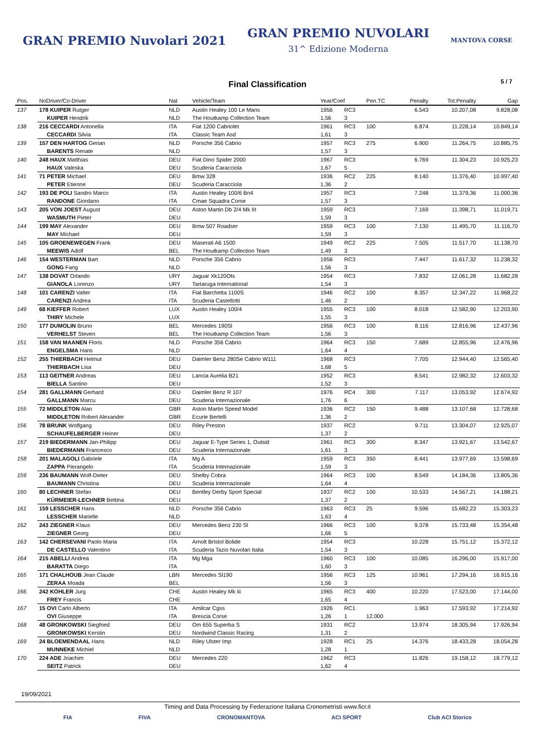GRAN PREMIO Nuvolari 2021
GRAN PREMIO NUVOLARI
31^ Edizione Moderna
MANTOVA CORSE
Final Classification
5 / 7
| Pos. | NoDriver/Co-Driver | Nat | Vehicle/Team | Year/Coef | | Pen.TC | Penalty | Tot.Penality | Gap |
| --- | --- | --- | --- | --- | --- | --- | --- | --- | --- |
| 137 | 178 KUIPER Rutger | NLD | Austin Healey 100 Le Mans | 1956 | RC3 | | 6.543 | 10.207,08 | 9.828,08 |
| | KUIPER Hendrik | NLD | The Houtkamp Collection Team | 1,56 | 3 | | | | |
| 138 | 216 CECCARDI Antonella | ITA | Fiat 1200 Cabriolet | 1961 | RC3 | 100 | 6.874 | 11.228,14 | 10.849,14 |
| | CECCARDI Silvia | ITA | Classic Team Asd | 1,61 | 3 | | | | |
| 139 | 157 DEN HARTOG Gerian | NLD | Porsche 356 Cabrio | 1957 | RC3 | 275 | 6.900 | 11.264,75 | 10.885,75 |
| | BARENTS Renate | NLD | | 1,57 | 3 | | | | |
| 140 | 248 HAUX Matthias | DEU | Fiat Dino Spider 2000 | 1967 | RC3 | | 6.769 | 11.304,23 | 10.925,23 |
| | HAUX Valeska | DEU | Scuderia Caracciola | 1,67 | 5 | | | | |
| 141 | 71 PETER Michael | DEU | Bmw 328 | 1936 | RC2 | 225 | 8.140 | 11.376,40 | 10.997,40 |
| | PETER Etienne | DEU | Scuderia Caracciola | 1,36 | 2 | | | | |
| 142 | 193 DE POLI Sandro Marco | ITA | Austin Healey 100/6 Bn4 | 1957 | RC3 | | 7.248 | 11.379,36 | 11.000,36 |
| | RANDONE Giordano | ITA | Cmae Squadra Corse | 1,57 | 3 | | | | |
| 143 | 205 VON JOEST August | DEU | Aston Martin Db 2/4 Mk III | 1959 | RC3 | | 7.169 | 11.398,71 | 11.019,71 |
| | WASMUTH Pieter | DEU | | 1,59 | 3 | | | | |
| 144 | 199 MAY Alexander | DEU | Bmw 507 Roadser | 1959 | RC3 | 100 | 7.130 | 11.495,70 | 11.116,70 |
| | MAY Michael | DEU | | 1,59 | 3 | | | | |
| 145 | 105 GROENEWEGEN Frank | DEU | Maserati A6 1500 | 1949 | RC2 | 225 | 7.505 | 11.517,70 | 11.138,70 |
| | MEEWIS Adolf | BEL | The Houtkamp Collection Team | 1,49 | 3 | | | | |
| 146 | 154 WESTERMAN Bart | NLD | Porsche 356 Cabrio | 1956 | RC3 | | 7.447 | 11.617,32 | 11.238,32 |
| | GONG Fang | NLD | | 1,56 | 3 | | | | |
| 147 | 138 DOVAT Orlando | URY | Jaguar Xk120Ots | 1954 | RC3 | | 7.832 | 12.061,28 | 11.682,28 |
| | GIANOLA Lorenzo | URY | Tartaruga International | 1,54 | 3 | | | | |
| 148 | 101 CARENZI Valter | ITA | Fiat Barchetta 1100S | 1946 | RC2 | 100 | 8.357 | 12.347,22 | 11.968,22 |
| | CARENZI Andrea | ITA | Scuderia Castellotti | 1,46 | 2 | | | | |
| 149 | 68 KIEFFER Robert | LUX | Austin Healey 100/4 | 1955 | RC3 | 100 | 8.018 | 12.582,90 | 12.203,90 |
| | THIRY Michele | LUX | | 1,55 | 3 | | | | |
| 150 | 177 DUMOLIN Bruno | BEL | Mercedes 190Sl | 1956 | RC3 | 100 | 8.116 | 12.816,96 | 12.437,96 |
| | VERHELST Steven | BEL | The Houtkamp Collection Team | 1,56 | 3 | | | | |
| 151 | 158 VAN MAANEN Floris | NLD | Porsche 356 Cabrio | 1964 | RC3 | 150 | 7.689 | 12.855,96 | 12.476,96 |
| | ENGELSMA Hans | NLD | | 1,64 | 4 | | | | |
| 152 | 255 THIERBACH Helmut | DEU | Daimler Benz 280Se Cabrio W111 | 1968 | RC3 | | 7.705 | 12.944,40 | 12.565,40 |
| | THIERBACH Lisa | DEU | | 1,68 | 5 | | | | |
| 153 | 113 GEITNER Andreas | DEU | Lancia Aurelia B21 | 1952 | RC3 | | 8.541 | 12.982,32 | 12.603,32 |
| | BIELLA Santino | DEU | | 1,52 | 3 | | | | |
| 154 | 281 GALLMANN Gerhard | DEU | Daimler Benz R 107 | 1976 | RC4 | 300 | 7.117 | 13.053,92 | 12.674,92 |
| | GALLMANN Marcu | DEU | Scuderia Internazionale | 1,76 | 6 | | | | |
| 155 | 72 MIDDLETON Alan | GBR | Aston Martin Speed Model | 1936 | RC2 | 150 | 9.488 | 13.107,68 | 12.728,68 |
| | MIDDLETON Robert Alexander | GBR | Ecurie Bertelli | 1,36 | 2 | | | | |
| 156 | 78 BRUNK Wolfgang | DEU | Riley Preston | 1937 | RC2 | | 9.711 | 13.304,07 | 12.925,07 |
| | SCHAUFELBERGER Heiner | DEU | | 1,37 | 2 | | | | |
| 157 | 219 BIEDERMANN Jan-Philipp | DEU | Jaguar E-Type Series 1, Outsid | 1961 | RC3 | 300 | 8.347 | 13.921,67 | 13.542,67 |
| | BIEDERMANN Francesco | DEU | Scuderia Internazionale | 1,61 | 3 | | | | |
| 158 | 201 MALAGOLI Gabriele | ITA | Mg A | 1959 | RC3 | 350 | 8.441 | 13.977,69 | 13.598,69 |
| | ZAPPA Pierangelo | ITA | Scuderia Internazionale | 1,59 | 3 | | | | |
| 159 | 236 BAUMANN Wolf-Dieter | DEU | Shelby Cobra | 1964 | RC3 | 100 | 8.549 | 14.184,36 | 13.805,36 |
| | BAUMANN Christina | DEU | Scuderia Internazionale | 1,64 | 4 | | | | |
| 160 | 80 LECHNER Stefan | DEU | Bentley Derby Sport Special | 1937 | RC2 | 100 | 10.533 | 14.567,21 | 14.188,21 |
| | KÜRMEIER-LECHNER Bettina | DEU | | 1,37 | 2 | | | | |
| 161 | 159 LESSCHER Hans | NLD | Porsche 356 Cabrio | 1963 | RC3 | 25 | 9.596 | 15.682,23 | 15.303,23 |
| | LESSCHER Marielle | NLD | | 1,63 | 4 | | | | |
| 162 | 243 ZIEGNER Klaus | DEU | Mercedes Benz 230 Sl | 1966 | RC3 | 100 | 9.378 | 15.733,48 | 15.354,48 |
| | ZIEGNER Georg | DEU | | 1,66 | 5 | | | | |
| 163 | 142 CHERSEVANI Paolo Maria | ITA | Arnolt Bristol Bolide | 1954 | RC3 | | 10.228 | 15.751,12 | 15.372,12 |
| | DE CASTELLO Valentino | ITA | Scuderia Tazio Nuvolari Italia | 1,54 | 3 | | | | |
| 164 | 215 ABELLI Andrea | ITA | Mg Mga | 1960 | RC3 | 100 | 10.085 | 16.296,00 | 15.917,00 |
| | BARATTA Diego | ITA | | 1,60 | 3 | | | | |
| 165 | 171 CHALHOUB Jean Claude | LBN | Mercedes Sl190 | 1956 | RC3 | 125 | 10.961 | 17.294,16 | 16.915,16 |
| | ZERAA Moada | BEL | | 1,56 | 3 | | | | |
| 166 | 242 KOHLER Jurg | CHE | Austin Healey Mk Iii | 1965 | RC3 | 400 | 10.220 | 17.523,00 | 17.144,00 |
| | FREY Francis | CHE | | 1,65 | 4 | | | | |
| 167 | 15 OVI Carlo Alberto | ITA | Amilcar Cgss | 1926 | RC1 | | 1.963 | 17.593,92 | 17.214,92 |
| | OVI Giuseppe | ITA | Brescia Corse | 1,26 | 1 | 12.000 | | | |
| 168 | 48 GRONKOWSKI Siegfried | DEU | Om 655 Superba S | 1931 | RC2 | | 13.974 | 18.305,94 | 17.926,94 |
| | GRONKOWSKI Kerstin | DEU | Nordwind Classic Racing | 1,31 | 2 | | | | |
| 169 | 24 BLOEMENDAAL Hans | NLD | Riley Ulster Imp | 1928 | RC1 | 25 | 14.376 | 18.433,28 | 18.054,28 |
| | MUNNEKE Michiel | NLD | | 1,28 | 1 | | | | |
| 170 | 224 ADE Joachim | DEU | Mercedes 220 | 1962 | RC3 | | 11.826 | 19.158,12 | 18.779,12 |
| | SEITZ Patrick | DEU | | 1,62 | 4 | | | | |
19/09/2021
Timing and Data Processing by Federazione Italiana Cronometristi www.ficr.it
FIA FIVA CRONOMANTOVA ACI SPORT Club ACI Storico